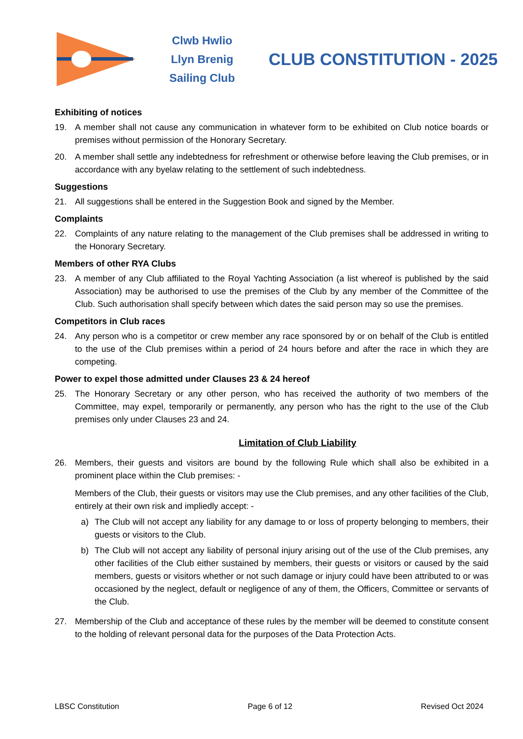Clwb Hwlio
Llyn Brenig
Sailing Club
CLUB CONSTITUTION - 2025
Exhibiting of notices
19. A member shall not cause any communication in whatever form to be exhibited on Club notice boards or premises without permission of the Honorary Secretary.
20. A member shall settle any indebtedness for refreshment or otherwise before leaving the Club premises, or in accordance with any byelaw relating to the settlement of such indebtedness.
Suggestions
21. All suggestions shall be entered in the Suggestion Book and signed by the Member.
Complaints
22. Complaints of any nature relating to the management of the Club premises shall be addressed in writing to the Honorary Secretary.
Members of other RYA Clubs
23. A member of any Club affiliated to the Royal Yachting Association (a list whereof is published by the said Association) may be authorised to use the premises of the Club by any member of the Committee of the Club. Such authorisation shall specify between which dates the said person may so use the premises.
Competitors in Club races
24. Any person who is a competitor or crew member any race sponsored by or on behalf of the Club is entitled to the use of the Club premises within a period of 24 hours before and after the race in which they are competing.
Power to expel those admitted under Clauses 23 & 24 hereof
25. The Honorary Secretary or any other person, who has received the authority of two members of the Committee, may expel, temporarily or permanently, any person who has the right to the use of the Club premises only under Clauses 23 and 24.
Limitation of Club Liability
26. Members, their guests and visitors are bound by the following Rule which shall also be exhibited in a prominent place within the Club premises: -
Members of the Club, their guests or visitors may use the Club premises, and any other facilities of the Club, entirely at their own risk and impliedly accept: -
a) The Club will not accept any liability for any damage to or loss of property belonging to members, their guests or visitors to the Club.
b) The Club will not accept any liability of personal injury arising out of the use of the Club premises, any other facilities of the Club either sustained by members, their guests or visitors or caused by the said members, guests or visitors whether or not such damage or injury could have been attributed to or was occasioned by the neglect, default or negligence of any of them, the Officers, Committee or servants of the Club.
27. Membership of the Club and acceptance of these rules by the member will be deemed to constitute consent to the holding of relevant personal data for the purposes of the Data Protection Acts.
LBSC Constitution Page 6 of 12 Revised Oct 2024